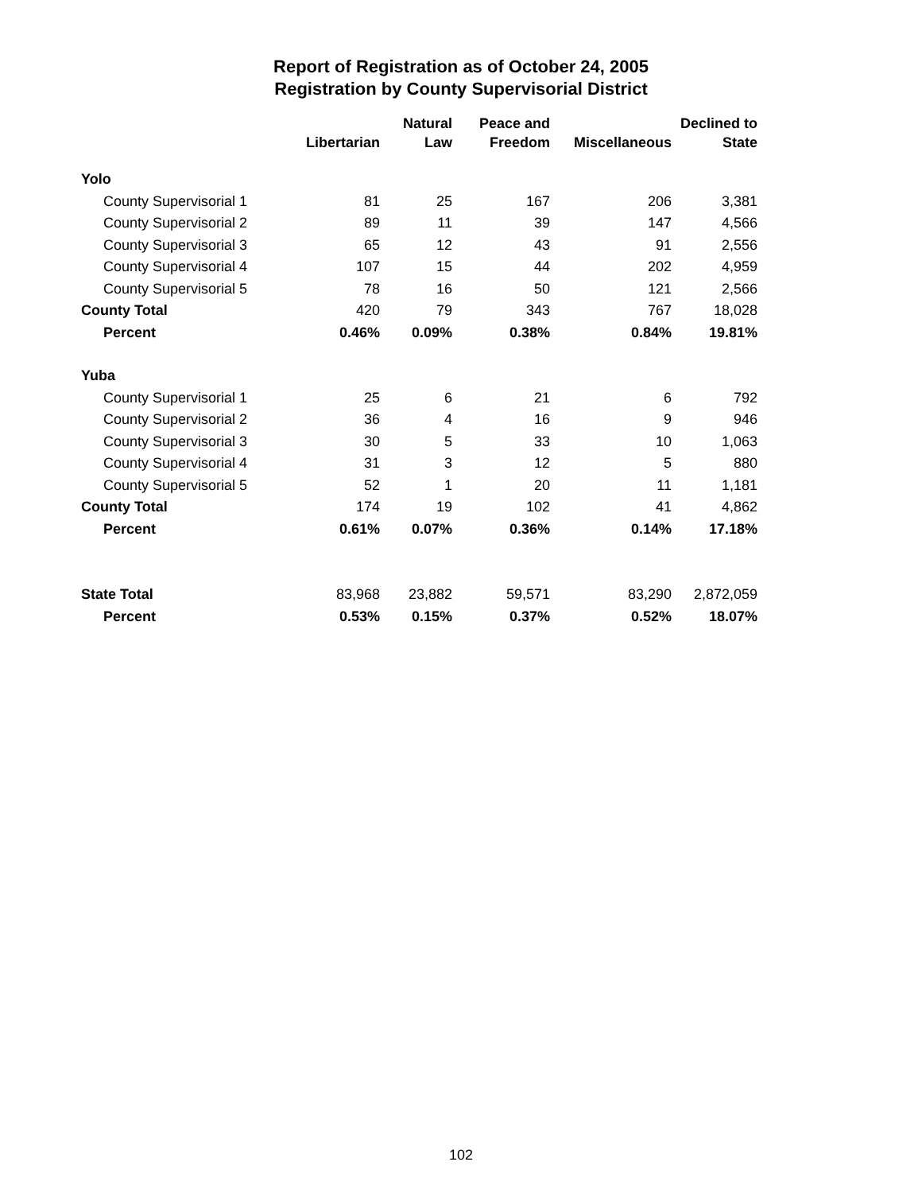Report of Registration as of October 24, 2005
Registration by County Supervisorial District
| | | Natural | Peace and | | Declined to |
| --- | --- | --- | --- | --- | --- |
| | Libertarian | Law | Freedom | Miscellaneous | State |
| Yolo | | | | | |
| County Supervisorial 1 | 81 | 25 | 167 | 206 | 3,381 |
| County Supervisorial 2 | 89 | 11 | 39 | 147 | 4,566 |
| County Supervisorial 3 | 65 | 12 | 43 | 91 | 2,556 |
| County Supervisorial 4 | 107 | 15 | 44 | 202 | 4,959 |
| County Supervisorial 5 | 78 | 16 | 50 | 121 | 2,566 |
| County Total | 420 | 79 | 343 | 767 | 18,028 |
| Percent | 0.46% | 0.09% | 0.38% | 0.84% | 19.81% |
| Yuba | | | | | |
| County Supervisorial 1 | 25 | 6 | 21 | 6 | 792 |
| County Supervisorial 2 | 36 | 4 | 16 | 9 | 946 |
| County Supervisorial 3 | 30 | 5 | 33 | 10 | 1,063 |
| County Supervisorial 4 | 31 | 3 | 12 | 5 | 880 |
| County Supervisorial 5 | 52 | 1 | 20 | 11 | 1,181 |
| County Total | 174 | 19 | 102 | 41 | 4,862 |
| Percent | 0.61% | 0.07% | 0.36% | 0.14% | 17.18% |
| State Total | 83,968 | 23,882 | 59,571 | 83,290 | 2,872,059 |
| Percent | 0.53% | 0.15% | 0.37% | 0.52% | 18.07% |
102